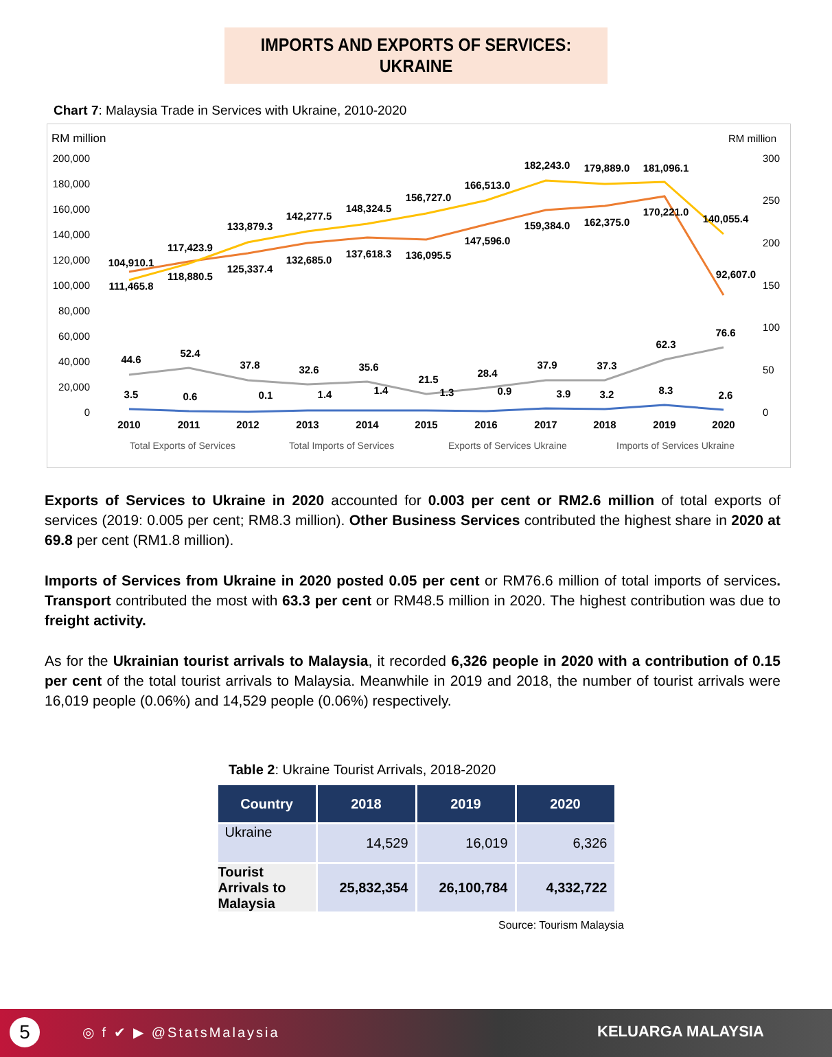IMPORTS AND EXPORTS OF SERVICES: UKRAINE
Chart 7: Malaysia Trade in Services with Ukraine, 2010-2020
RM million
RM million
200,000
180,000
160,000
140,000
120,000
100,000
80,000
60,000
40,000
20,000
0
300
250
200
150
100
50
0
2010
2011
2012
2013
2014
2015
2016
2017
2018
2019
2020
104,910.1
111,465.8
117,423.9
118,880.5
133,879.3
125,337.4
142,277.5
132,685.0
148,324.5
137,618.3
156,727.0
136,095.5
166,513.0
147,596.0
182,243.0
159,384.0
179,889.0
162,375.0
181,096.1
170,221.0
140,055.4
92,607.0
44.6
52.4
37.8
32.6
35.6
21.5
28.4
37.9
37.3
62.3
76.6
3.5
0.6
0.1
1.4
1.4
1.3
0.9
3.9
3.2
8.3
2.6
Total Exports of Services
Total Imports of Services
Exports of Services Ukraine
Imports of Services Ukraine
Exports of Services to Ukraine in 2020 accounted for 0.003 per cent or RM2.6 million of total exports of services (2019: 0.005 per cent; RM8.3 million). Other Business Services contributed the highest share in 2020 at 69.8 per cent (RM1.8 million).
Imports of Services from Ukraine in 2020 posted 0.05 per cent or RM76.6 million of total imports of services. Transport contributed the most with 63.3 per cent or RM48.5 million in 2020. The highest contribution was due to freight activity.
As for the Ukrainian tourist arrivals to Malaysia, it recorded 6,326 people in 2020 with a contribution of 0.15 per cent of the total tourist arrivals to Malaysia. Meanwhile in 2019 and 2018, the number of tourist arrivals were 16,019 people (0.06%) and 14,529 people (0.06%) respectively.
Table 2: Ukraine Tourist Arrivals, 2018-2020
| Country | 2018 | 2019 | 2020 |
| --- | --- | --- | --- |
| Ukraine | 14,529 | 16,019 | 6,326 |
| Tourist Arrivals to Malaysia | 25,832,354 | 26,100,784 | 4,332,722 |
Source: Tourism Malaysia
5 ◎ f ✔ ▶ @StatsMalaysia KELUARGA MALAYSIA